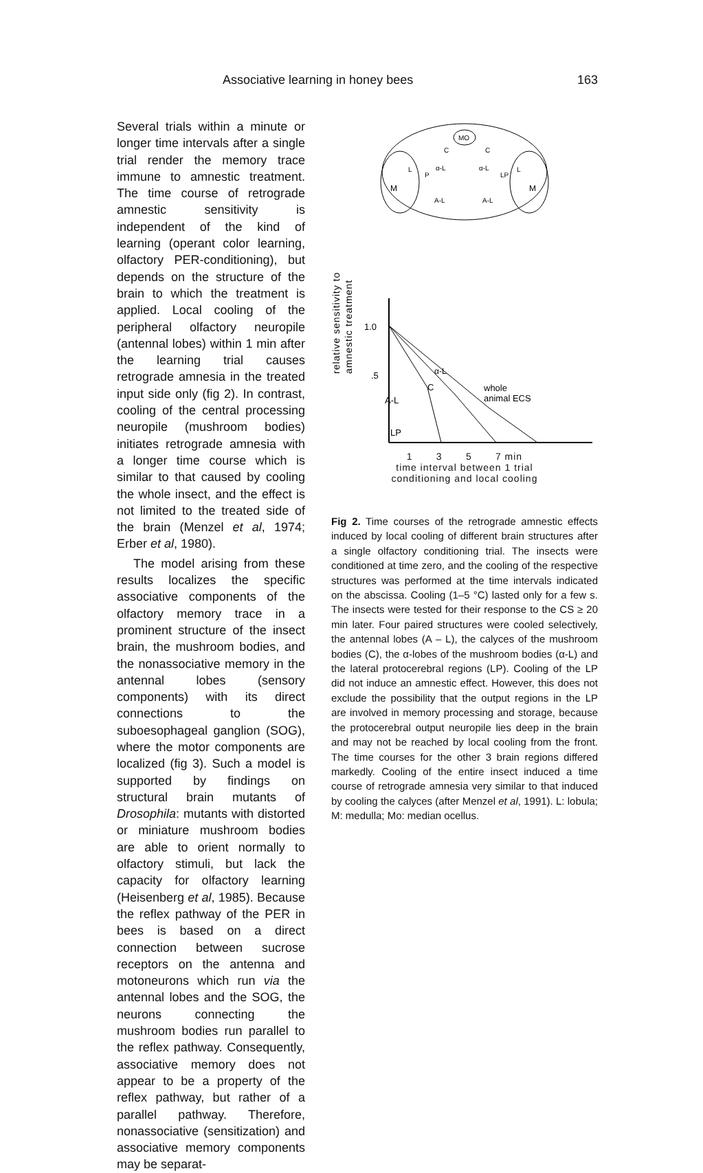Associative learning in honey bees 163
Several trials within a minute or longer time intervals after a single trial render the memory trace immune to amnestic treatment. The time course of retrograde amnestic sensitivity is independent of the kind of learning (operant color learning, olfactory PER-conditioning), but depends on the structure of the brain to which the treatment is applied. Local cooling of the peripheral olfactory neuropile (antennal lobes) within 1 min after the learning trial causes retrograde amnesia in the treated input side only (fig 2). In contrast, cooling of the central processing neuropile (mushroom bodies) initiates retrograde amnesia with a longer time course which is similar to that caused by cooling the whole insect, and the effect is not limited to the treated side of the brain (Menzel et al, 1974; Erber et al, 1980).
The model arising from these results localizes the specific associative components of the olfactory memory trace in a prominent structure of the insect brain, the mushroom bodies, and the nonassociative memory in the antennal lobes (sensory components) with its direct connections to the suboesophageal ganglion (SOG), where the motor components are localized (fig 3). Such a model is supported by findings on structural brain mutants of Drosophila: mutants with distorted or miniature mushroom bodies are able to orient normally to olfactory stimuli, but lack the capacity for olfactory learning (Heisenberg et al, 1985). Because the reflex pathway of the PER in bees is based on a direct connection between sucrose receptors on the antenna and motoneurons which run via the antennal lobes and the SOG, the neurons connecting the mushroom bodies run parallel to the reflex pathway. Consequently, associative memory does not appear to be a property of the reflex pathway, but rather of a parallel pathway. Therefore, nonassociative (sensitization) and associative memory components may be separat-
MO
M
M
α-L
α-L
A-L
A-L
C
C
L
P
LP
L
relative sensitivity to
amnestic treatment
1.0
.5
whole
animal ECS
A-L
α-L
C
LP
1 3 5 7 min
time interval between 1 trial
conditioning and local cooling
Fig 2. Time courses of the retrograde amnestic effects induced by local cooling of different brain structures after a single olfactory conditioning trial. The insects were conditioned at time zero, and the cooling of the respective structures was performed at the time intervals indicated on the abscissa. Cooling (1–5 °C) lasted only for a few s. The insects were tested for their response to the CS ≥ 20 min later. Four paired structures were cooled selectively, the antennal lobes (A – L), the calyces of the mushroom bodies (C), the α-lobes of the mushroom bodies (α-L) and the lateral protocerebral regions (LP). Cooling of the LP did not induce an amnestic effect. However, this does not exclude the possibility that the output regions in the LP are involved in memory processing and storage, because the protocerebral output neuropile lies deep in the brain and may not be reached by local cooling from the front. The time courses for the other 3 brain regions differed markedly. Cooling of the entire insect induced a time course of retrograde amnesia very similar to that induced by cooling the calyces (after Menzel et al, 1991). L: lobula; M: medulla; Mo: median ocellus.